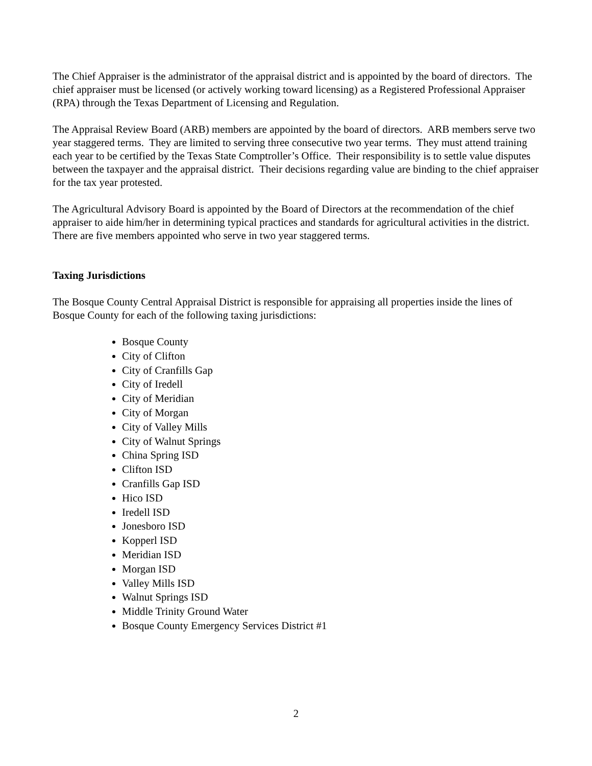The Chief Appraiser is the administrator of the appraisal district and is appointed by the board of directors. The chief appraiser must be licensed (or actively working toward licensing) as a Registered Professional Appraiser (RPA) through the Texas Department of Licensing and Regulation.
The Appraisal Review Board (ARB) members are appointed by the board of directors. ARB members serve two year staggered terms. They are limited to serving three consecutive two year terms. They must attend training each year to be certified by the Texas State Comptroller’s Office. Their responsibility is to settle value disputes between the taxpayer and the appraisal district. Their decisions regarding value are binding to the chief appraiser for the tax year protested.
The Agricultural Advisory Board is appointed by the Board of Directors at the recommendation of the chief appraiser to aide him/her in determining typical practices and standards for agricultural activities in the district. There are five members appointed who serve in two year staggered terms.
Taxing Jurisdictions
The Bosque County Central Appraisal District is responsible for appraising all properties inside the lines of Bosque County for each of the following taxing jurisdictions:
Bosque County
City of Clifton
City of Cranfills Gap
City of Iredell
City of Meridian
City of Morgan
City of Valley Mills
City of Walnut Springs
China Spring ISD
Clifton ISD
Cranfills Gap ISD
Hico ISD
Iredell ISD
Jonesboro ISD
Kopperl ISD
Meridian ISD
Morgan ISD
Valley Mills ISD
Walnut Springs ISD
Middle Trinity Ground Water
Bosque County Emergency Services District #1
2